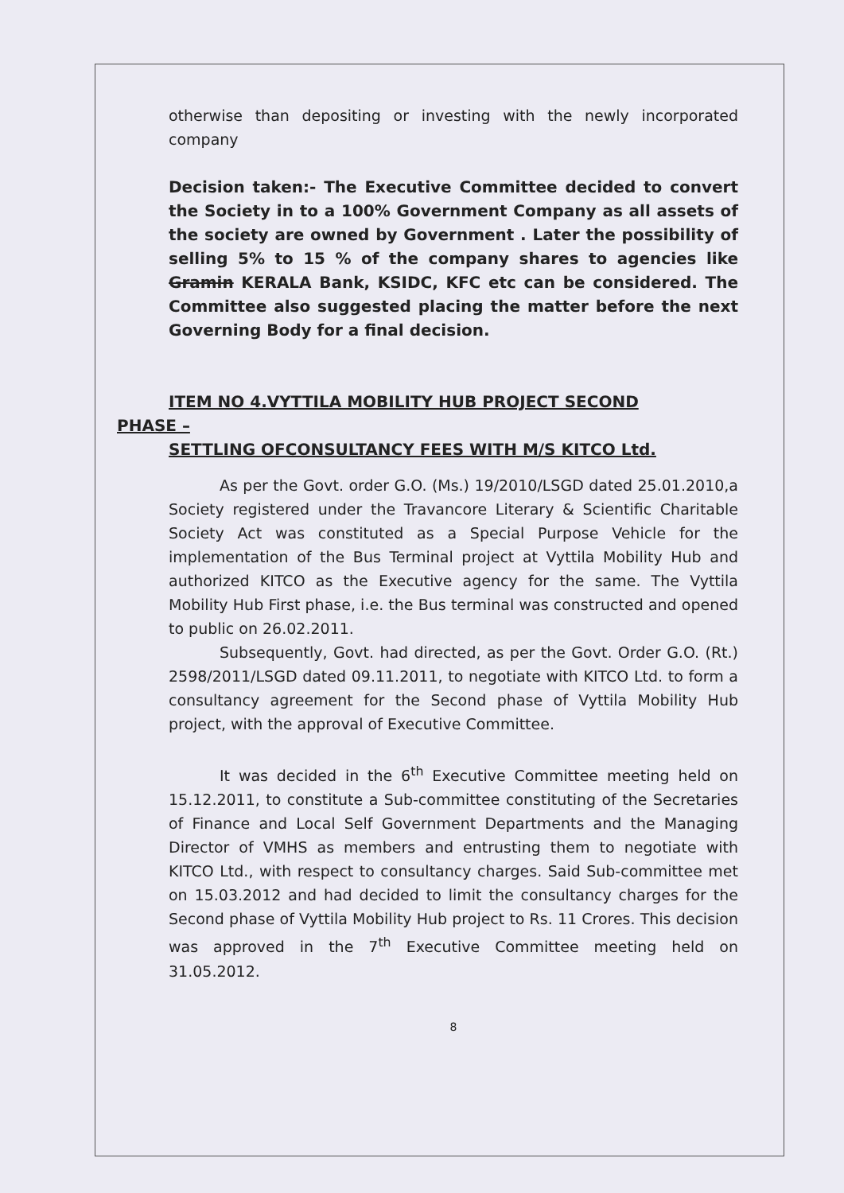otherwise than depositing or investing with the newly incorporated company
Decision taken:- The Executive Committee decided to convert the Society in to a 100% Government Company as all assets of the society are owned by Government . Later the possibility of selling 5% to 15 % of the company shares to agencies like Gramin KERALA Bank, KSIDC, KFC etc can be considered. The Committee also suggested placing the matter before the next Governing Body for a final decision.
ITEM NO 4.VYTTILA MOBILITY HUB PROJECT SECOND
PHASE –
SETTLING OFCONSULTANCY FEES WITH M/S KITCO Ltd.
As per the Govt. order G.O. (Ms.) 19/2010/LSGD dated 25.01.2010,a Society registered under the Travancore Literary & Scientific Charitable Society Act was constituted as a Special Purpose Vehicle for the implementation of the Bus Terminal project at Vyttila Mobility Hub and authorized KITCO as the Executive agency for the same. The Vyttila Mobility Hub First phase, i.e. the Bus terminal was constructed and opened to public on 26.02.2011.
Subsequently, Govt. had directed, as per the Govt. Order G.O. (Rt.) 2598/2011/LSGD dated 09.11.2011, to negotiate with KITCO Ltd. to form a consultancy agreement for the Second phase of Vyttila Mobility Hub project, with the approval of Executive Committee.
It was decided in the 6<sup>th</sup> Executive Committee meeting held on 15.12.2011, to constitute a Sub-committee constituting of the Secretaries of Finance and Local Self Government Departments and the Managing Director of VMHS as members and entrusting them to negotiate with KITCO Ltd., with respect to consultancy charges. Said Sub-committee met on 15.03.2012 and had decided to limit the consultancy charges for the Second phase of Vyttila Mobility Hub project to Rs. 11 Crores. This decision was approved in the 7<sup>th</sup> Executive Committee meeting held on 31.05.2012.
8